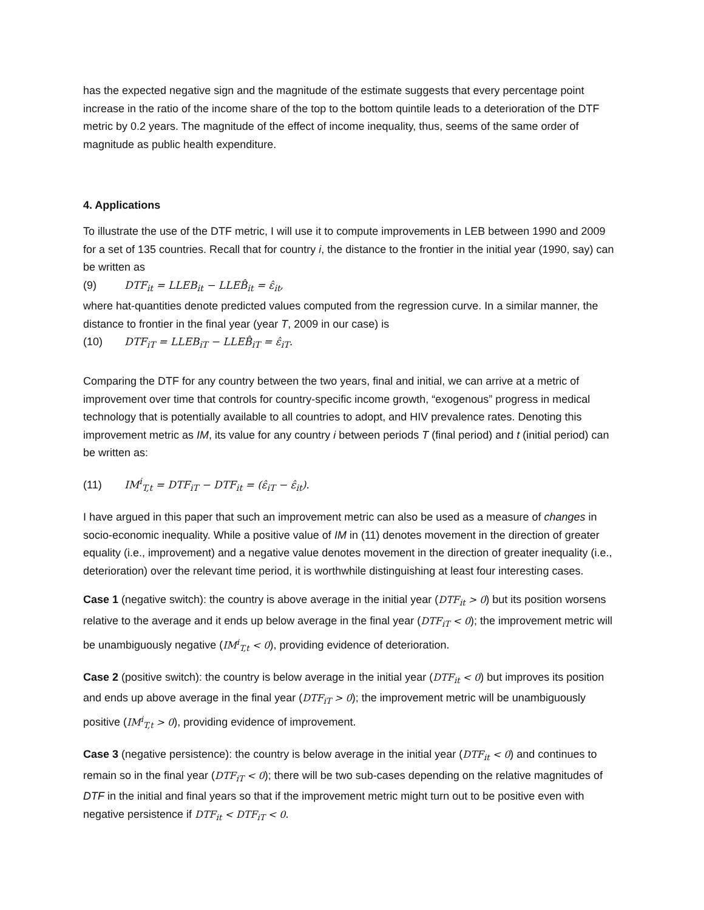has the expected negative sign and the magnitude of the estimate suggests that every percentage point increase in the ratio of the income share of the top to the bottom quintile leads to a deterioration of the DTF metric by 0.2 years. The magnitude of the effect of income inequality, thus, seems of the same order of magnitude as public health expenditure.
4. Applications
To illustrate the use of the DTF metric, I will use it to compute improvements in LEB between 1990 and 2009 for a set of 135 countries. Recall that for country i, the distance to the frontier in the initial year (1990, say) can be written as
(9) DTF<sub>it</sub> = LLEB<sub>it</sub> − LLEB̂<sub>it</sub> = ε̂<sub>it</sub>,
where hat-quantities denote predicted values computed from the regression curve. In a similar manner, the distance to frontier in the final year (year T, 2009 in our case) is
(10) DTF<sub>iT</sub> = LLEB<sub>iT</sub> − LLEB̂<sub>iT</sub> = ε̂<sub>iT</sub>.
Comparing the DTF for any country between the two years, final and initial, we can arrive at a metric of improvement over time that controls for country-specific income growth, “exogenous” progress in medical technology that is potentially available to all countries to adopt, and HIV prevalence rates. Denoting this improvement metric as IM, its value for any country i between periods T (final period) and t (initial period) can be written as:
(11) IM<sup>i</sup><sub>T,t</sub> = DTF<sub>iT</sub> − DTF<sub>it</sub> = (ε̂<sub>iT</sub> − ε̂<sub>it</sub>).
I have argued in this paper that such an improvement metric can also be used as a measure of changes in socio-economic inequality. While a positive value of IM in (11) denotes movement in the direction of greater equality (i.e., improvement) and a negative value denotes movement in the direction of greater inequality (i.e., deterioration) over the relevant time period, it is worthwhile distinguishing at least four interesting cases.
Case 1 (negative switch): the country is above average in the initial year (DTF<sub>it</sub> > 0) but its position worsens relative to the average and it ends up below average in the final year (DTF<sub>iT</sub> < 0); the improvement metric will be unambiguously negative (IM<sup>i</sup><sub>T,t</sub> < 0), providing evidence of deterioration.
Case 2 (positive switch): the country is below average in the initial year (DTF<sub>it</sub> < 0) but improves its position and ends up above average in the final year (DTF<sub>iT</sub> > 0); the improvement metric will be unambiguously positive (IM<sup>i</sup><sub>T,t</sub> > 0), providing evidence of improvement.
Case 3 (negative persistence): the country is below average in the initial year (DTF<sub>it</sub> < 0) and continues to remain so in the final year (DTF<sub>iT</sub> < 0); there will be two sub-cases depending on the relative magnitudes of DTF in the initial and final years so that if the improvement metric might turn out to be positive even with negative persistence if DTF<sub>it</sub> < DTF<sub>iT</sub> < 0.